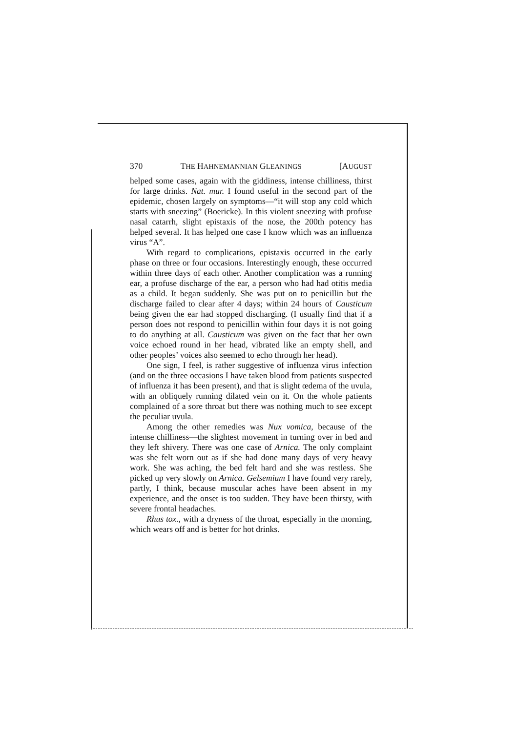370 THE HAHNEMANNIAN GLEANINGS [AUGUST
helped some cases, again with the giddiness, intense chilliness, thirst for large drinks. Nat. mur. I found useful in the second part of the epidemic, chosen largely on symptoms—“it will stop any cold which starts with sneezing” (Boericke). In this violent sneezing with profuse nasal catarrh, slight epistaxis of the nose, the 200th potency has helped several. It has helped one case I know which was an influenza virus “A”.
With regard to complications, epistaxis occurred in the early phase on three or four occasions. Interestingly enough, these occurred within three days of each other. Another complication was a running ear, a profuse discharge of the ear, a person who had had otitis media as a child. It began suddenly. She was put on to penicillin but the discharge failed to clear after 4 days; within 24 hours of Causticum being given the ear had stopped discharging. (I usually find that if a person does not respond to penicillin within four days it is not going to do anything at all. Causticum was given on the fact that her own voice echoed round in her head, vibrated like an empty shell, and other peoples’ voices also seemed to echo through her head).
One sign, I feel, is rather suggestive of influenza virus infection (and on the three occasions I have taken blood from patients suspected of influenza it has been present), and that is slight œdema of the uvula, with an obliquely running dilated vein on it. On the whole patients complained of a sore throat but there was nothing much to see except the peculiar uvula.
Among the other remedies was Nux vomica, because of the intense chilliness—the slightest movement in turning over in bed and they left shivery. There was one case of Arnica. The only complaint was she felt worn out as if she had done many days of very heavy work. She was aching, the bed felt hard and she was restless. She picked up very slowly on Arnica. Gelsemium I have found very rarely, partly, I think, because muscular aches have been absent in my experience, and the onset is too sudden. They have been thirsty, with severe frontal headaches.
Rhus tox., with a dryness of the throat, especially in the morning, which wears off and is better for hot drinks.